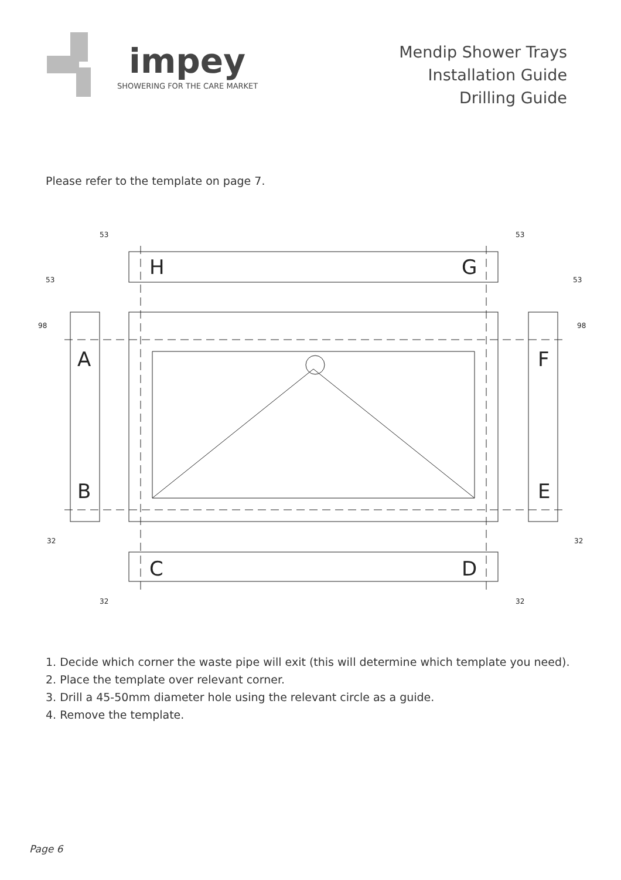impey
SHOWERING FOR THE CARE MARKET
Mendip Shower Trays
Installation Guide
Drilling Guide
Please refer to the template on page 7.
H
G
A
F
B
E
C
D
53
53
53
53
98
98
32
32
32
32
1. Decide which corner the waste pipe will exit (this will determine which template you need).
2. Place the template over relevant corner.
3. Drill a 45-50mm diameter hole using the relevant circle as a guide.
4. Remove the template.
Page 6